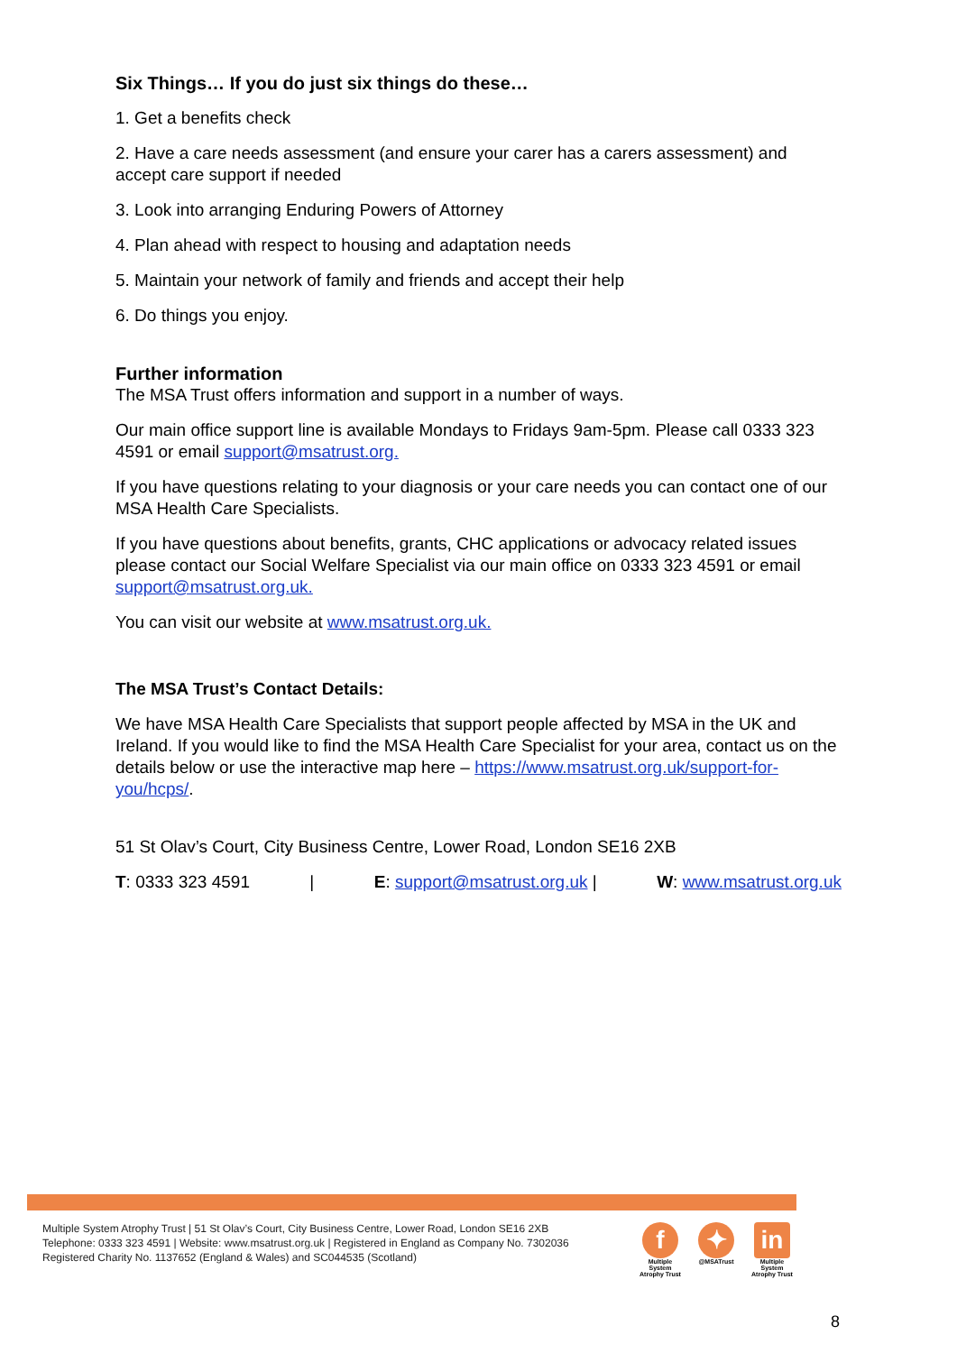Six Things… If you do just six things do these…
1. Get a benefits check
2. Have a care needs assessment (and ensure your carer has a carers assessment) and accept care support if needed
3. Look into arranging Enduring Powers of Attorney
4. Plan ahead with respect to housing and adaptation needs
5. Maintain your network of family and friends and accept their help
6. Do things you enjoy.
Further information
The MSA Trust offers information and support in a number of ways.
Our main office support line is available Mondays to Fridays 9am-5pm. Please call 0333 323 4591 or email support@msatrust.org.
If you have questions relating to your diagnosis or your care needs you can contact one of our MSA Health Care Specialists.
If you have questions about benefits, grants, CHC applications or advocacy related issues please contact our Social Welfare Specialist via our main office on 0333 323 4591 or email support@msatrust.org.uk.
You can visit our website at www.msatrust.org.uk.
The MSA Trust’s Contact Details:
We have MSA Health Care Specialists that support people affected by MSA in the UK and Ireland. If you would like to find the MSA Health Care Specialist for your area, contact us on the details below or use the interactive map here – https://www.msatrust.org.uk/support-for-you/hcps/.
51 St Olav’s Court, City Business Centre, Lower Road, London SE16 2XB
T: 0333 323 4591 | E: support@msatrust.org.uk | W: www.msatrust.org.uk
Multiple System Atrophy Trust | 51 St Olav’s Court, City Business Centre, Lower Road, London SE16 2XB
Telephone: 0333 323 4591 | Website: www.msatrust.org.uk | Registered in England as Company No. 7302036
Registered Charity No. 1137652 (England & Wales) and SC044535 (Scotland)
f
Multiple System Atrophy Trust
✦
@MSATrust
in
Multiple System Atrophy Trust
8